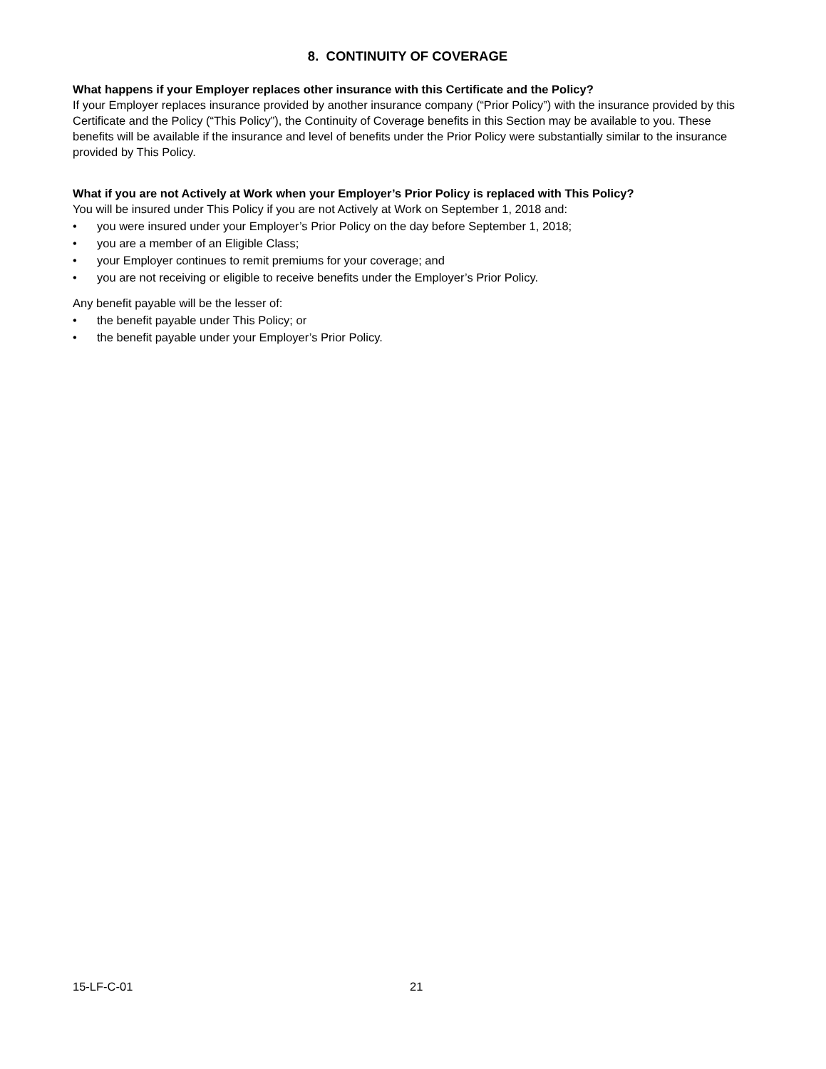8. CONTINUITY OF COVERAGE
What happens if your Employer replaces other insurance with this Certificate and the Policy?
If your Employer replaces insurance provided by another insurance company (“Prior Policy”) with the insurance provided by this Certificate and the Policy (“This Policy”), the Continuity of Coverage benefits in this Section may be available to you. These benefits will be available if the insurance and level of benefits under the Prior Policy were substantially similar to the insurance provided by This Policy.
What if you are not Actively at Work when your Employer’s Prior Policy is replaced with This Policy?
You will be insured under This Policy if you are not Actively at Work on September 1, 2018 and:
• you were insured under your Employer’s Prior Policy on the day before September 1, 2018;
• you are a member of an Eligible Class;
• your Employer continues to remit premiums for your coverage; and
• you are not receiving or eligible to receive benefits under the Employer’s Prior Policy.
Any benefit payable will be the lesser of:
• the benefit payable under This Policy; or
• the benefit payable under your Employer’s Prior Policy.
15-LF-C-01 21